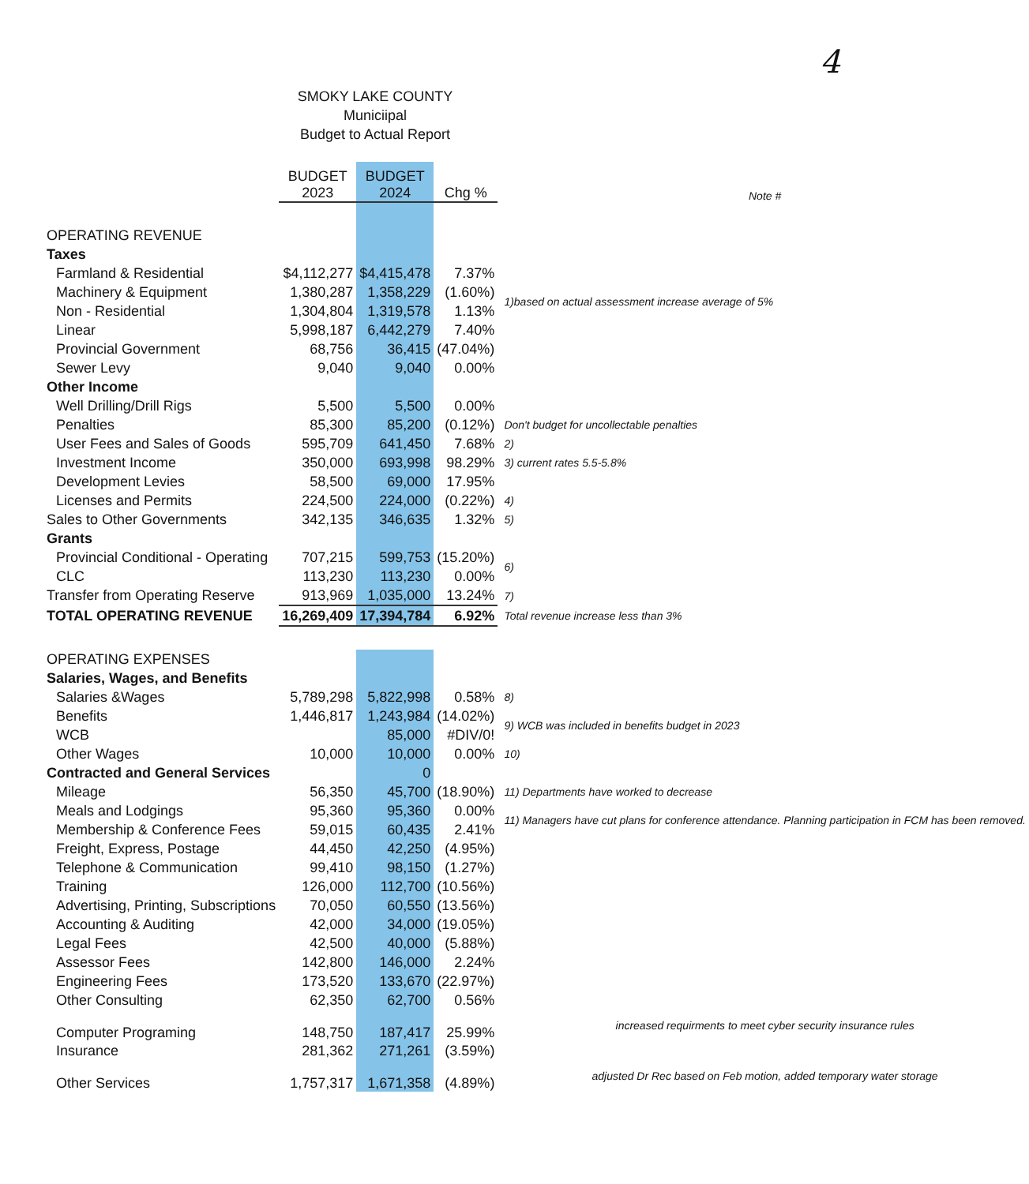4
SMOKY LAKE COUNTY
Municiipal
Budget to Actual Report
| | BUDGET 2023 | BUDGET 2024 | Chg % | Note # |
| --- | --- | --- | --- | --- |
| OPERATING REVENUE | | | | |
| Taxes | | | | |
| Farmland & Residential | $4,112,277 | $4,415,478 | 7.37% | |
| Machinery & Equipment | 1,380,287 | 1,358,229 | (1.60%) | 1)based on actual assessment increase average of 5% |
| Non - Residential | 1,304,804 | 1,319,578 | 1.13% | |
| Linear | 5,998,187 | 6,442,279 | 7.40% | |
| Provincial Government | 68,756 | 36,415 | (47.04%) | |
| Sewer Levy | 9,040 | 9,040 | 0.00% | |
| Other Income | | | | |
| Well Drilling/Drill Rigs | 5,500 | 5,500 | 0.00% | |
| Penalties | 85,300 | 85,200 | (0.12%) | Don't budget for uncollectable penalties |
| User Fees and Sales of Goods | 595,709 | 641,450 | 7.68% | 2) |
| Investment Income | 350,000 | 693,998 | 98.29% | 3) current rates 5.5-5.8% |
| Development Levies | 58,500 | 69,000 | 17.95% | |
| Licenses and Permits | 224,500 | 224,000 | (0.22%) | 4) |
| Sales to Other Governments | 342,135 | 346,635 | 1.32% | 5) |
| Grants | | | | |
| Provincial Conditional - Operating | 707,215 | 599,753 | (15.20%) | 6) |
| CLC | 113,230 | 113,230 | 0.00% | |
| Transfer from Operating Reserve | 913,969 | 1,035,000 | 13.24% | 7) |
| TOTAL OPERATING REVENUE | 16,269,409 | 17,394,784 | 6.92% | Total revenue increase less than 3% |
| OPERATING EXPENSES | | | | |
| Salaries, Wages, and Benefits | | | | |
| Salaries &Wages | 5,789,298 | 5,822,998 | 0.58% | 8) |
| Benefits | 1,446,817 | 1,243,984 | (14.02%) | 9) WCB was included in benefits budget in 2023 |
| WCB | | 85,000 | #DIV/0! | |
| Other Wages | 10,000 | 10,000 | 0.00% | 10) |
| Contracted and General Services | | 0 | | |
| Mileage | 56,350 | 45,700 | (18.90%) | 11) Departments have worked to decrease |
| Meals and Lodgings | 95,360 | 95,360 | 0.00% | 11) Managers have cut plans for conference attendance. Planning participation in FCM has been removed. |
| Membership & Conference Fees | 59,015 | 60,435 | 2.41% | |
| Freight, Express, Postage | 44,450 | 42,250 | (4.95%) | |
| Telephone & Communication | 99,410 | 98,150 | (1.27%) | |
| Training | 126,000 | 112,700 | (10.56%) | |
| Advertising, Printing, Subscriptions | 70,050 | 60,550 | (13.56%) | |
| Accounting & Auditing | 42,000 | 34,000 | (19.05%) | |
| Legal Fees | 42,500 | 40,000 | (5.88%) | |
| Assessor Fees | 142,800 | 146,000 | 2.24% | |
| Engineering Fees | 173,520 | 133,670 | (22.97%) | |
| Other Consulting | 62,350 | 62,700 | 0.56% | |
| Computer Programing | 148,750 | 187,417 | 25.99% | increased requirments to meet cyber security insurance rules |
| Insurance | 281,362 | 271,261 | (3.59%) | |
| Other Services | 1,757,317 | 1,671,358 | (4.89%) | adjusted Dr Rec based on Feb motion, added temporary water storage |